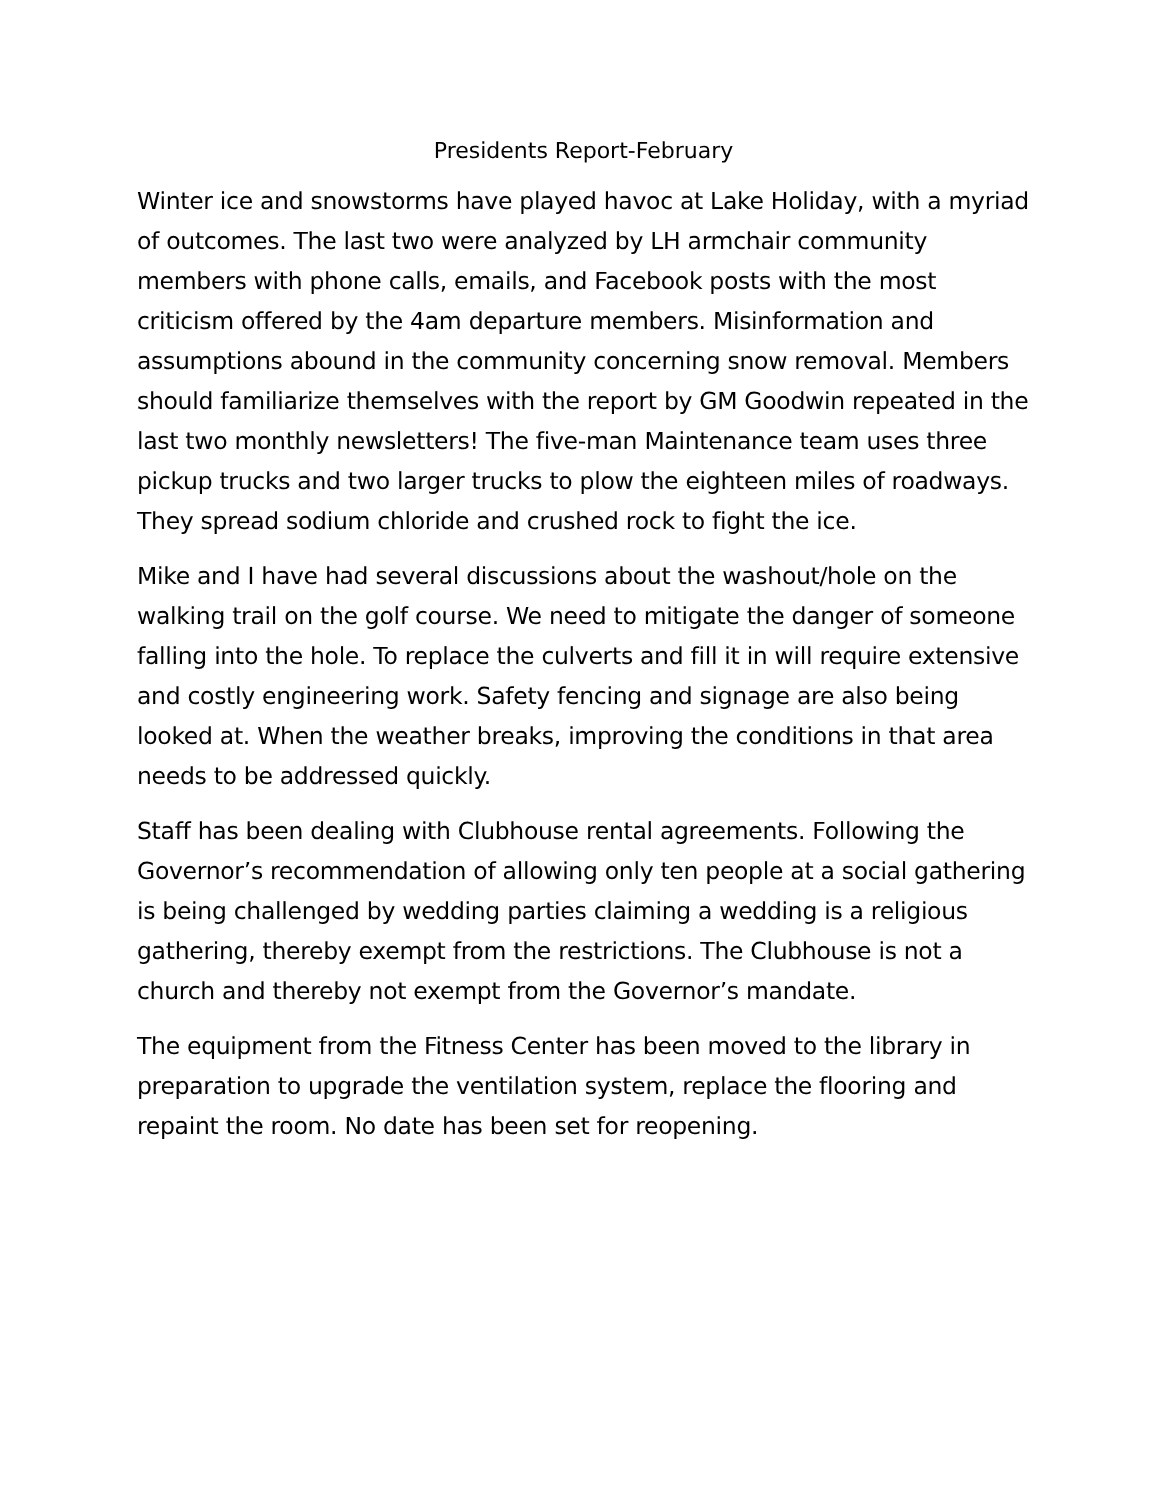Presidents Report-February
Winter ice and snowstorms have played havoc at Lake Holiday, with a myriad of outcomes. The last two were analyzed by LH armchair community members with phone calls, emails, and Facebook posts with the most criticism offered by the 4am departure members. Misinformation and assumptions abound in the community concerning snow removal. Members should familiarize themselves with the report by GM Goodwin repeated in the last two monthly newsletters! The five-man Maintenance team uses three pickup trucks and two larger trucks to plow the eighteen miles of roadways. They spread sodium chloride and crushed rock to fight the ice.
Mike and I have had several discussions about the washout/hole on the walking trail on the golf course. We need to mitigate the danger of someone falling into the hole. To replace the culverts and fill it in will require extensive and costly engineering work. Safety fencing and signage are also being looked at. When the weather breaks, improving the conditions in that area needs to be addressed quickly.
Staff has been dealing with Clubhouse rental agreements. Following the Governor’s recommendation of allowing only ten people at a social gathering is being challenged by wedding parties claiming a wedding is a religious gathering, thereby exempt from the restrictions. The Clubhouse is not a church and thereby not exempt from the Governor’s mandate.
The equipment from the Fitness Center has been moved to the library in preparation to upgrade the ventilation system, replace the flooring and repaint the room. No date has been set for reopening.